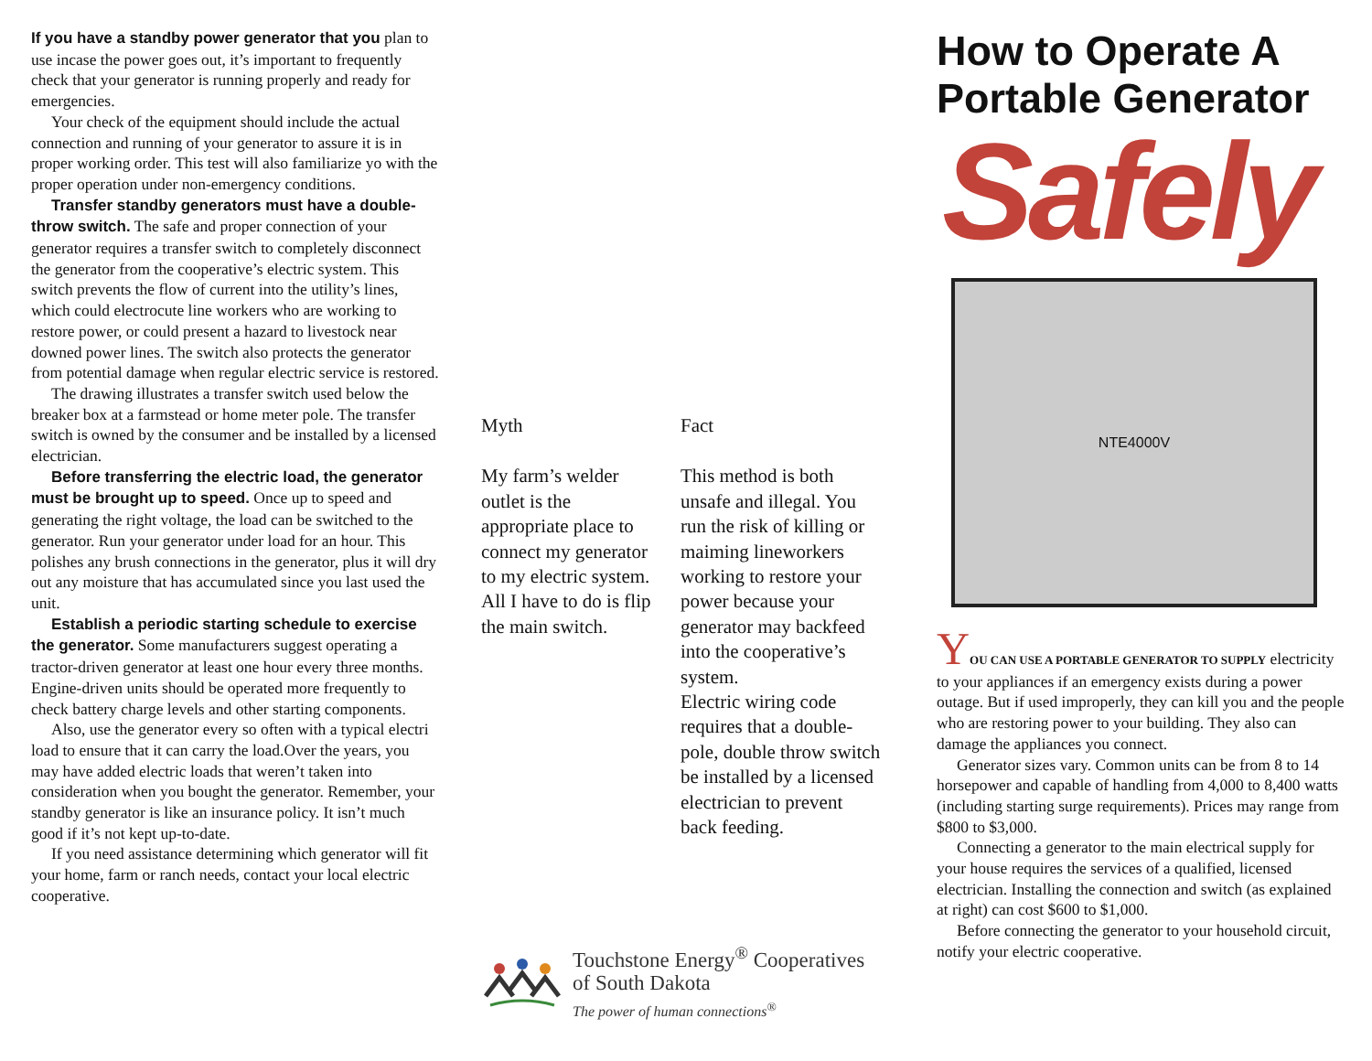If you have a standby power generator that you plan to use incase the power goes out, it’s important to frequently check that your generator is running properly and ready for emergencies.
Your check of the equipment should include the actual connection and running of your generator to assure it is in proper working order. This test will also familiarize yo with the proper operation under non-emergency conditions.
Transfer standby generators must have a double-throw switch. The safe and proper connection of your generator requires a transfer switch to completely disconnect the generator from the cooperative’s electric system. This switch prevents the flow of current into the utility’s lines, which could electrocute line workers who are working to restore power, or could present a hazard to livestock near downed power lines. The switch also protects the generator from potential damage when regular electric service is restored.
The drawing illustrates a transfer switch used below the breaker box at a farmstead or home meter pole. The transfer switch is owned by the consumer and be installed by a licensed electrician.
Before transferring the electric load, the generator must be brought up to speed. Once up to speed and generating the right voltage, the load can be switched to the generator. Run your generator under load for an hour. This polishes any brush connections in the generator, plus it will dry out any moisture that has accumulated since you last used the unit.
Establish a periodic starting schedule to exercise the generator. Some manufacturers suggest operating a tractor-driven generator at least one hour every three months. Engine-driven units should be operated more frequently to check battery charge levels and other starting components.
Also, use the generator every so often with a typical electri load to ensure that it can carry the load.Over the years, you may have added electric loads that weren’t taken into consideration when you bought the generator. Remember, your standby generator is like an insurance policy. It isn’t much good if it’s not kept up-to-date.
If you need assistance determining which generator will fit your home, farm or ranch needs, contact your local electric cooperative.
Myth
My farm’s welder outlet is the appropriate place to connect my generator to my electric system. All I have to do is flip the main switch.
Fact
This method is both unsafe and illegal. You run the risk of killing or maiming lineworkers working to restore your power because your generator may backfeed into the cooperative’s system.
Electric wiring code requires that a double-pole, double throw switch be installed by a licensed electrician to prevent back feeding.
Touchstone Energy<sup>®</sup> Cooperatives
of South Dakota
The power of human connections<sup>®</sup>
How to Operate A Portable Generator
Safely
NTE4000V
YOU CAN USE A PORTABLE GENERATOR TO SUPPLY electricity to your appliances if an emergency exists during a power outage. But if used improperly, they can kill you and the people who are restoring power to your building. They also can damage the appliances you connect.
Generator sizes vary. Common units can be from 8 to 14 horsepower and capable of handling from 4,000 to 8,400 watts (including starting surge requirements). Prices may range from $800 to $3,000.
Connecting a generator to the main electrical supply for your house requires the services of a qualified, licensed electrician. Installing the connection and switch (as explained at right) can cost $600 to $1,000.
Before connecting the generator to your household circuit, notify your electric cooperative.